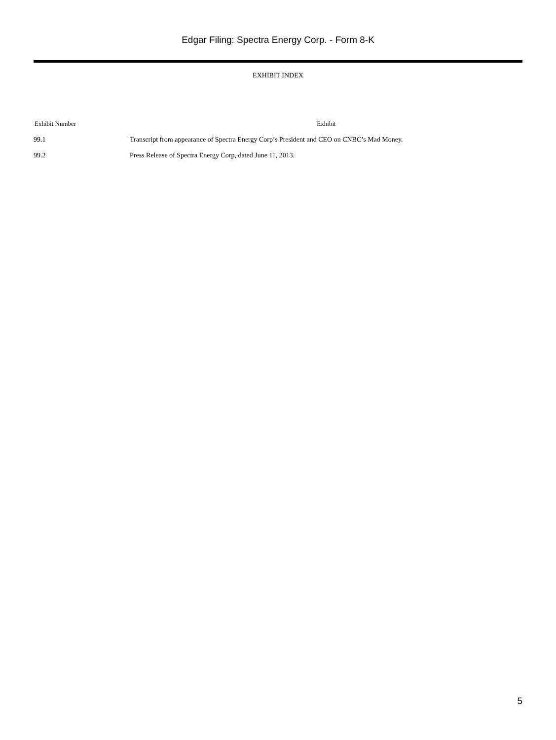Edgar Filing: Spectra Energy Corp. - Form 8-K
EXHIBIT INDEX
| Exhibit Number | Exhibit |
| --- | --- |
| 99.1 | Transcript from appearance of Spectra Energy Corp’s President and CEO on CNBC’s Mad Money. |
| 99.2 | Press Release of Spectra Energy Corp, dated June 11, 2013. |
5